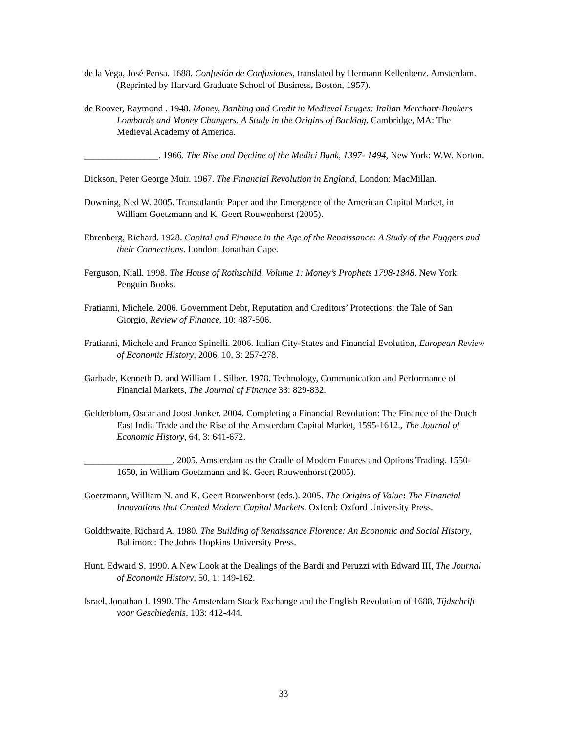de la Vega, José Pensa. 1688. Confusión de Confusiones, translated by Hermann Kellenbenz. Amsterdam. (Reprinted by Harvard Graduate School of Business, Boston, 1957).
de Roover, Raymond . 1948. Money, Banking and Credit in Medieval Bruges: Italian Merchant-Bankers Lombards and Money Changers. A Study in the Origins of Banking. Cambridge, MA: The Medieval Academy of America.
________________. 1966. The Rise and Decline of the Medici Bank, 1397- 1494, New York: W.W. Norton.
Dickson, Peter George Muir. 1967. The Financial Revolution in England, London: MacMillan.
Downing, Ned W. 2005. Transatlantic Paper and the Emergence of the American Capital Market, in William Goetzmann and K. Geert Rouwenhorst (2005).
Ehrenberg, Richard. 1928. Capital and Finance in the Age of the Renaissance: A Study of the Fuggers and their Connections. London: Jonathan Cape.
Ferguson, Niall. 1998. The House of Rothschild. Volume 1: Money’s Prophets 1798-1848. New York: Penguin Books.
Fratianni, Michele. 2006. Government Debt, Reputation and Creditors’ Protections: the Tale of San Giorgio, Review of Finance, 10: 487-506.
Fratianni, Michele and Franco Spinelli. 2006. Italian City-States and Financial Evolution, European Review of Economic History, 2006, 10, 3: 257-278.
Garbade, Kenneth D. and William L. Silber. 1978. Technology, Communication and Performance of Financial Markets, The Journal of Finance 33: 829-832.
Gelderblom, Oscar and Joost Jonker. 2004. Completing a Financial Revolution: The Finance of the Dutch East India Trade and the Rise of the Amsterdam Capital Market, 1595-1612., The Journal of Economic History, 64, 3: 641-672.
___________________. 2005. Amsterdam as the Cradle of Modern Futures and Options Trading. 1550-1650, in William Goetzmann and K. Geert Rouwenhorst (2005).
Goetzmann, William N. and K. Geert Rouwenhorst (eds.). 2005. The Origins of Value: The Financial Innovations that Created Modern Capital Markets. Oxford: Oxford University Press.
Goldthwaite, Richard A. 1980. The Building of Renaissance Florence: An Economic and Social History, Baltimore: The Johns Hopkins University Press.
Hunt, Edward S. 1990. A New Look at the Dealings of the Bardi and Peruzzi with Edward III, The Journal of Economic History, 50, 1: 149-162.
Israel, Jonathan I. 1990. The Amsterdam Stock Exchange and the English Revolution of 1688, Tijdschrift voor Geschiedenis, 103: 412-444.
33